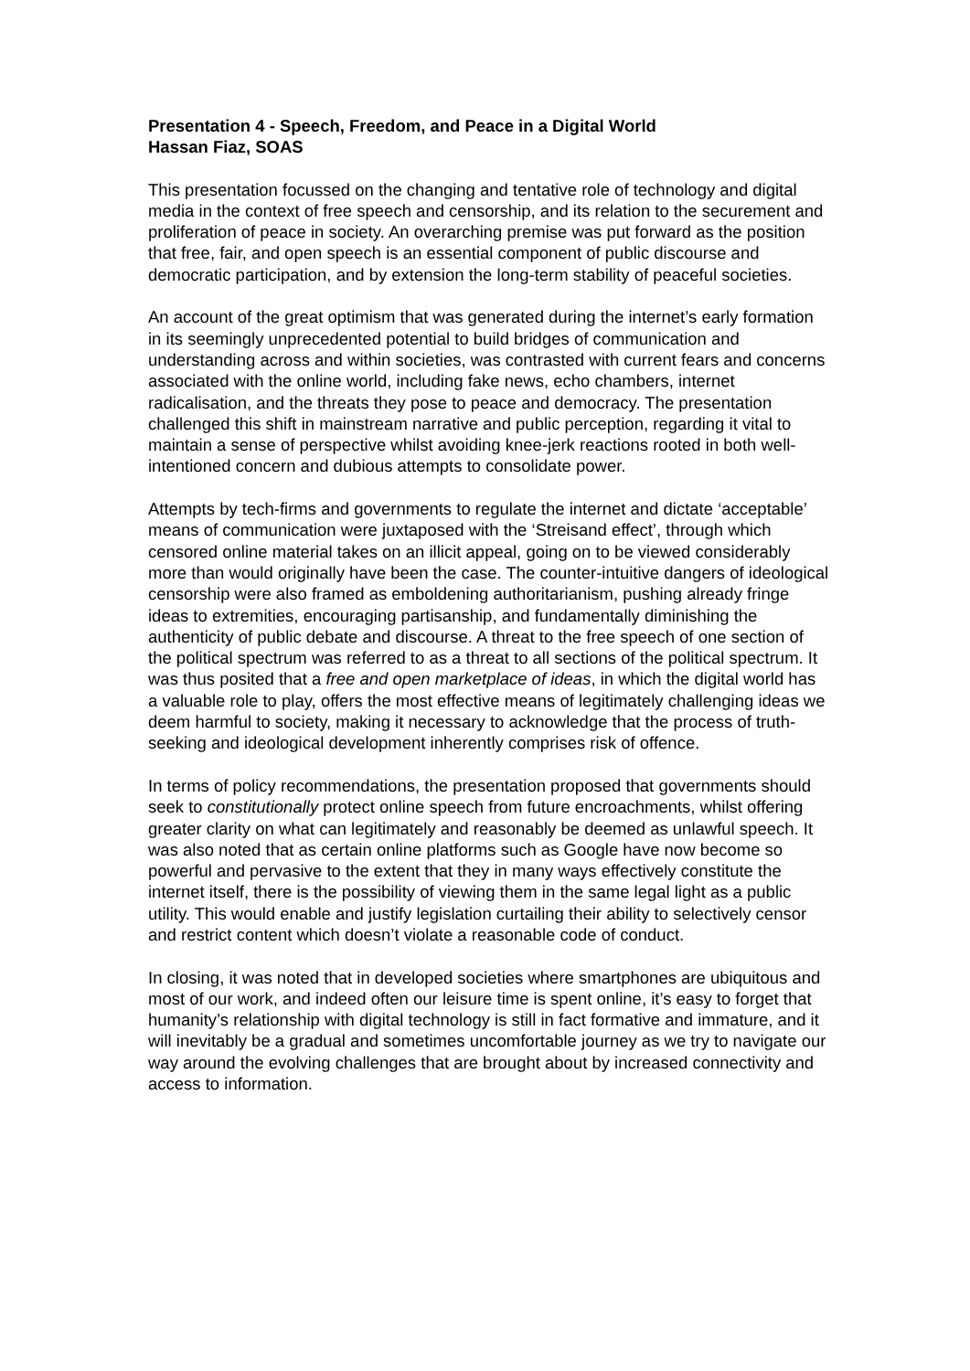Presentation 4 - Speech, Freedom, and Peace in a Digital World
Hassan Fiaz, SOAS
This presentation focussed on the changing and tentative role of technology and digital media in the context of free speech and censorship, and its relation to the securement and proliferation of peace in society. An overarching premise was put forward as the position that free, fair, and open speech is an essential component of public discourse and democratic participation, and by extension the long-term stability of peaceful societies.
An account of the great optimism that was generated during the internet’s early formation in its seemingly unprecedented potential to build bridges of communication and understanding across and within societies, was contrasted with current fears and concerns associated with the online world, including fake news, echo chambers, internet radicalisation, and the threats they pose to peace and democracy. The presentation challenged this shift in mainstream narrative and public perception, regarding it vital to maintain a sense of perspective whilst avoiding knee-jerk reactions rooted in both well-intentioned concern and dubious attempts to consolidate power.
Attempts by tech-firms and governments to regulate the internet and dictate ‘acceptable’ means of communication were juxtaposed with the ‘Streisand effect’, through which censored online material takes on an illicit appeal, going on to be viewed considerably more than would originally have been the case. The counter-intuitive dangers of ideological censorship were also framed as emboldening authoritarianism, pushing already fringe ideas to extremities, encouraging partisanship, and fundamentally diminishing the authenticity of public debate and discourse. A threat to the free speech of one section of the political spectrum was referred to as a threat to all sections of the political spectrum. It was thus posited that a free and open marketplace of ideas, in which the digital world has a valuable role to play, offers the most effective means of legitimately challenging ideas we deem harmful to society, making it necessary to acknowledge that the process of truth-seeking and ideological development inherently comprises risk of offence.
In terms of policy recommendations, the presentation proposed that governments should seek to constitutionally protect online speech from future encroachments, whilst offering greater clarity on what can legitimately and reasonably be deemed as unlawful speech. It was also noted that as certain online platforms such as Google have now become so powerful and pervasive to the extent that they in many ways effectively constitute the internet itself, there is the possibility of viewing them in the same legal light as a public utility. This would enable and justify legislation curtailing their ability to selectively censor and restrict content which doesn’t violate a reasonable code of conduct.
In closing, it was noted that in developed societies where smartphones are ubiquitous and most of our work, and indeed often our leisure time is spent online, it’s easy to forget that humanity’s relationship with digital technology is still in fact formative and immature, and it will inevitably be a gradual and sometimes uncomfortable journey as we try to navigate our way around the evolving challenges that are brought about by increased connectivity and access to information.